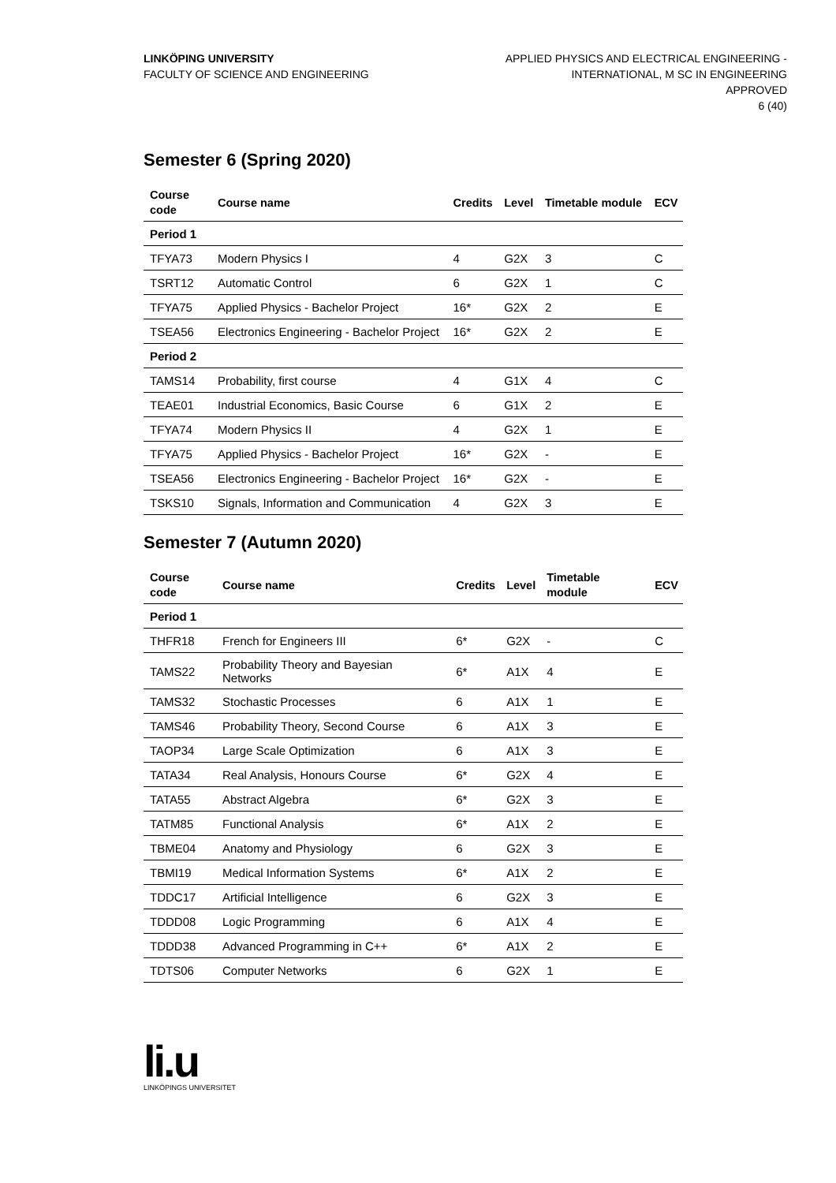LINKÖPING UNIVERSITY
FACULTY OF SCIENCE AND ENGINEERING
APPLIED PHYSICS AND ELECTRICAL ENGINEERING -
INTERNATIONAL, M SC IN ENGINEERING
APPROVED
6 (40)
Semester 6 (Spring 2020)
| Course code | Course name | Credits | Level | Timetable module | ECV |
| --- | --- | --- | --- | --- | --- |
| Period 1 | | | | | |
| TFYA73 | Modern Physics I | 4 | G2X | 3 | C |
| TSRT12 | Automatic Control | 6 | G2X | 1 | C |
| TFYA75 | Applied Physics - Bachelor Project | 16* | G2X | 2 | E |
| TSEA56 | Electronics Engineering - Bachelor Project | 16* | G2X | 2 | E |
| Period 2 | | | | | |
| TAMS14 | Probability, first course | 4 | G1X | 4 | C |
| TEAE01 | Industrial Economics, Basic Course | 6 | G1X | 2 | E |
| TFYA74 | Modern Physics II | 4 | G2X | 1 | E |
| TFYA75 | Applied Physics - Bachelor Project | 16* | G2X | - | E |
| TSEA56 | Electronics Engineering - Bachelor Project | 16* | G2X | - | E |
| TSKS10 | Signals, Information and Communication | 4 | G2X | 3 | E |
Semester 7 (Autumn 2020)
| Course code | Course name | Credits | Level | Timetable module | ECV |
| --- | --- | --- | --- | --- | --- |
| Period 1 | | | | | |
| THFR18 | French for Engineers III | 6* | G2X | - | C |
| TAMS22 | Probability Theory and Bayesian Networks | 6* | A1X | 4 | E |
| TAMS32 | Stochastic Processes | 6 | A1X | 1 | E |
| TAMS46 | Probability Theory, Second Course | 6 | A1X | 3 | E |
| TAOP34 | Large Scale Optimization | 6 | A1X | 3 | E |
| TATA34 | Real Analysis, Honours Course | 6* | G2X | 4 | E |
| TATA55 | Abstract Algebra | 6* | G2X | 3 | E |
| TATM85 | Functional Analysis | 6* | A1X | 2 | E |
| TBME04 | Anatomy and Physiology | 6 | G2X | 3 | E |
| TBMI19 | Medical Information Systems | 6* | A1X | 2 | E |
| TDDC17 | Artificial Intelligence | 6 | G2X | 3 | E |
| TDDD08 | Logic Programming | 6 | A1X | 4 | E |
| TDDD38 | Advanced Programming in C++ | 6* | A1X | 2 | E |
| TDTS06 | Computer Networks | 6 | G2X | 1 | E |
li.u
LINKÖPINGS UNIVERSITET